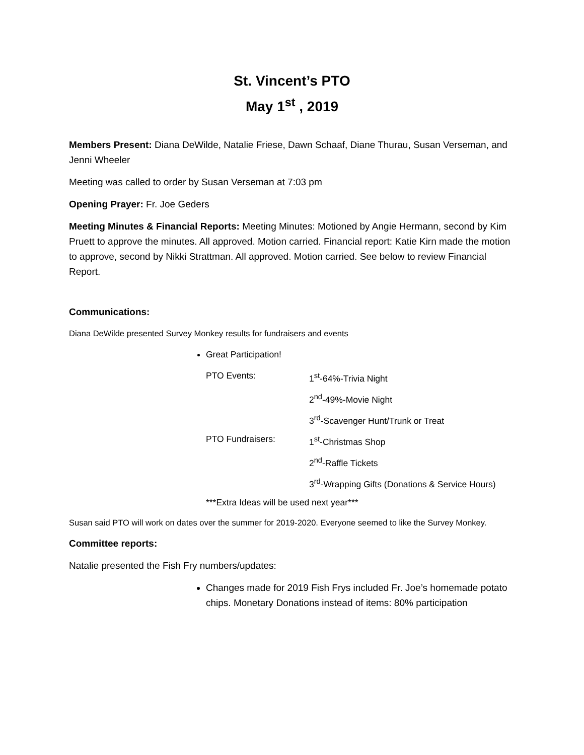St. Vincent’s PTO
May 1<sup>st</sup> , 2019
Members Present: Diana DeWilde, Natalie Friese, Dawn Schaaf, Diane Thurau, Susan Verseman, and Jenni Wheeler
Meeting was called to order by Susan Verseman at 7:03 pm
Opening Prayer: Fr. Joe Geders
Meeting Minutes & Financial Reports: Meeting Minutes: Motioned by Angie Hermann, second by Kim Pruett to approve the minutes. All approved. Motion carried. Financial report: Katie Kirn made the motion to approve, second by Nikki Strattman. All approved. Motion carried. See below to review Financial Report.
Communications:
Diana DeWilde presented Survey Monkey results for fundraisers and events
Great Participation!
PTO Events: 1<sup>st</sup>-64%-Trivia Night
2<sup>nd</sup>-49%-Movie Night
3<sup>rd</sup>-Scavenger Hunt/Trunk or Treat
PTO Fundraisers: 1<sup>st</sup>-Christmas Shop
2<sup>nd</sup>-Raffle Tickets
3<sup>rd</sup>-Wrapping Gifts (Donations & Service Hours)
***Extra Ideas will be used next year***
Susan said PTO will work on dates over the summer for 2019-2020. Everyone seemed to like the Survey Monkey.
Committee reports:
Natalie presented the Fish Fry numbers/updates:
Changes made for 2019 Fish Frys included Fr. Joe’s homemade potato chips. Monetary Donations instead of items: 80% participation